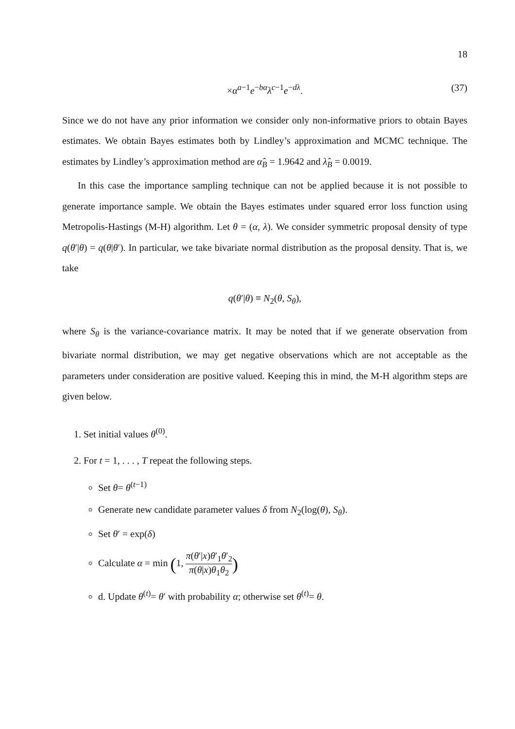18
×α<sup>a−1</sup>e<sup>−bα</sup>λ<sup>c−1</sup>e<sup>−dλ</sup>. (37)
Since we do not have any prior information we consider only non-informative priors to obtain Bayes estimates. We obtain Bayes estimates both by Lindley’s approximation and MCMC technique. The estimates by Lindley’s approximation method are α̂<sub>B</sub> = 1.9642 and λ̂<sub>B</sub> = 0.0019.
In this case the importance sampling technique can not be applied because it is not possible to generate importance sample. We obtain the Bayes estimates under squared error loss function using Metropolis-Hastings (M-H) algorithm. Let θ = (α, λ). We consider symmetric proposal density of type q(θ′|θ) = q(θ|θ′). In particular, we take bivariate normal distribution as the proposal density. That is, we take
q(θ′|θ) ≡ N<sub>2</sub>(θ, S<sub>θ</sub>),
where S<sub>θ</sub> is the variance-covariance matrix. It may be noted that if we generate observation from bivariate normal distribution, we may get negative observations which are not acceptable as the parameters under consideration are positive valued. Keeping this in mind, the M-H algorithm steps are given below.
1. Set initial values θ<sup>(0)</sup>.
2. For t = 1, . . . , T repeat the following steps.
Set θ= θ<sup>(t−1)</sup>
Generate new candidate parameter values δ from N<sub>2</sub>(log(θ), S<sub>θ</sub>).
Set θ′ = exp(δ)
Calculate α = min (1, π(θ′|x)θ′<sub>1</sub>θ′<sub>2</sub> π(θ|x)θ<sub>1</sub>θ<sub>2</sub>)
d. Update θ<sup>(t)</sup>= θ′ with probability α; otherwise set θ<sup>(t)</sup>= θ.